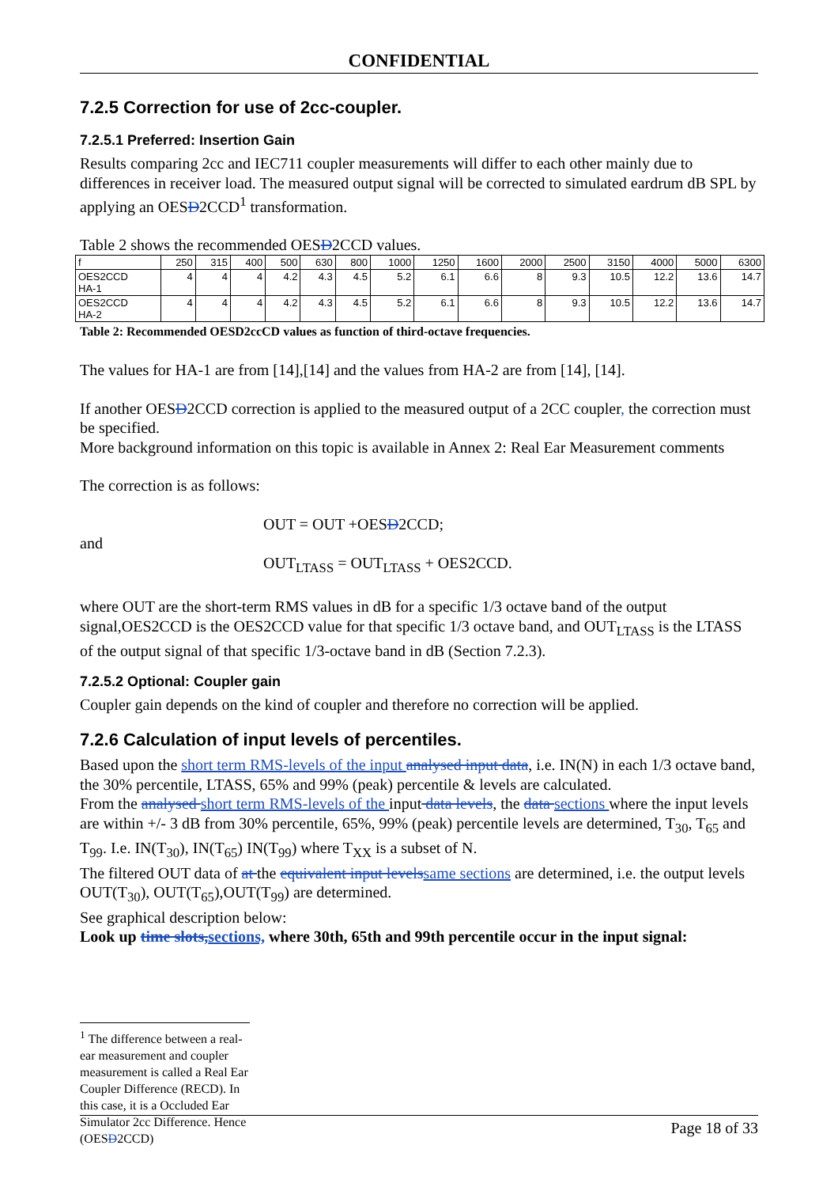CONFIDENTIAL
7.2.5 Correction for use of 2cc-coupler.
7.2.5.1 Preferred: Insertion Gain
Results comparing 2cc and IEC711 coupler measurements will differ to each other mainly due to differences in receiver load. The measured output signal will be corrected to simulated eardrum dB SPL by applying an OESD2CCD<sup>1</sup> transformation.
Table 2 shows the recommended OESD2CCD values.
| f | 250 | 315 | 400 | 500 | 630 | 800 | 1000 | 1250 | 1600 | 2000 | 2500 | 3150 | 4000 | 5000 | 6300 |
| OES2CCD HA-1 | 4 | 4 | 4 | 4.2 | 4.3 | 4.5 | 5.2 | 6.1 | 6.6 | 8 | 9.3 | 10.5 | 12.2 | 13.6 | 14.7 |
| OES2CCD HA-2 | 4 | 4 | 4 | 4.2 | 4.3 | 4.5 | 5.2 | 6.1 | 6.6 | 8 | 9.3 | 10.5 | 12.2 | 13.6 | 14.7 |
Table 2: Recommended OESD2ccCD values as function of third-octave frequencies.
The values for HA-1 are from [14],[14] and the values from HA-2 are from [14], [14].
If another OESD2CCD correction is applied to the measured output of a 2CC coupler, the correction must be specified.
More background information on this topic is available in Annex 2: Real Ear Measurement comments
The correction is as follows:
OUT = OUT +OESD2CCD;
and
OUT<sub>LTASS</sub> = OUT<sub>LTASS</sub> + OES2CCD.
where OUT are the short-term RMS values in dB for a specific 1/3 octave band of the output signal,OES2CCD is the OES2CCD value for that specific 1/3 octave band, and OUT<sub>LTASS</sub> is the LTASS of the output signal of that specific 1/3-octave band in dB (Section 7.2.3).
7.2.5.2 Optional: Coupler gain
Coupler gain depends on the kind of coupler and therefore no correction will be applied.
7.2.6 Calculation of input levels of percentiles.
Based upon the short term RMS-levels of the input analysed input data, i.e. IN(N) in each 1/3 octave band, the 30% percentile, LTASS, 65% and 99% (peak) percentile & levels are calculated.
From the analysed short term RMS-levels of the input data levels, the data sections where the input levels are within +/- 3 dB from 30% percentile, 65%, 99% (peak) percentile levels are determined, T<sub>30</sub>, T<sub>65</sub> and T<sub>99</sub>. I.e. IN(T<sub>30</sub>), IN(T<sub>65</sub>) IN(T<sub>99</sub>) where T<sub>XX</sub> is a subset of N.
The filtered OUT data of at the equivalent input levels same sections are determined, i.e. the output levels OUT(T<sub>30</sub>), OUT(T<sub>65</sub>),OUT(T<sub>99</sub>) are determined.
See graphical description below:
Look up time slots, sections, where 30th, 65th and 99th percentile occur in the input signal:
<sup>1</sup> The difference between a real-ear measurement and coupler measurement is called a Real Ear Coupler Difference (RECD). In this case, it is a Occluded Ear Simulator 2cc Difference. Hence (OESD2CCD)
Page 18 of 33